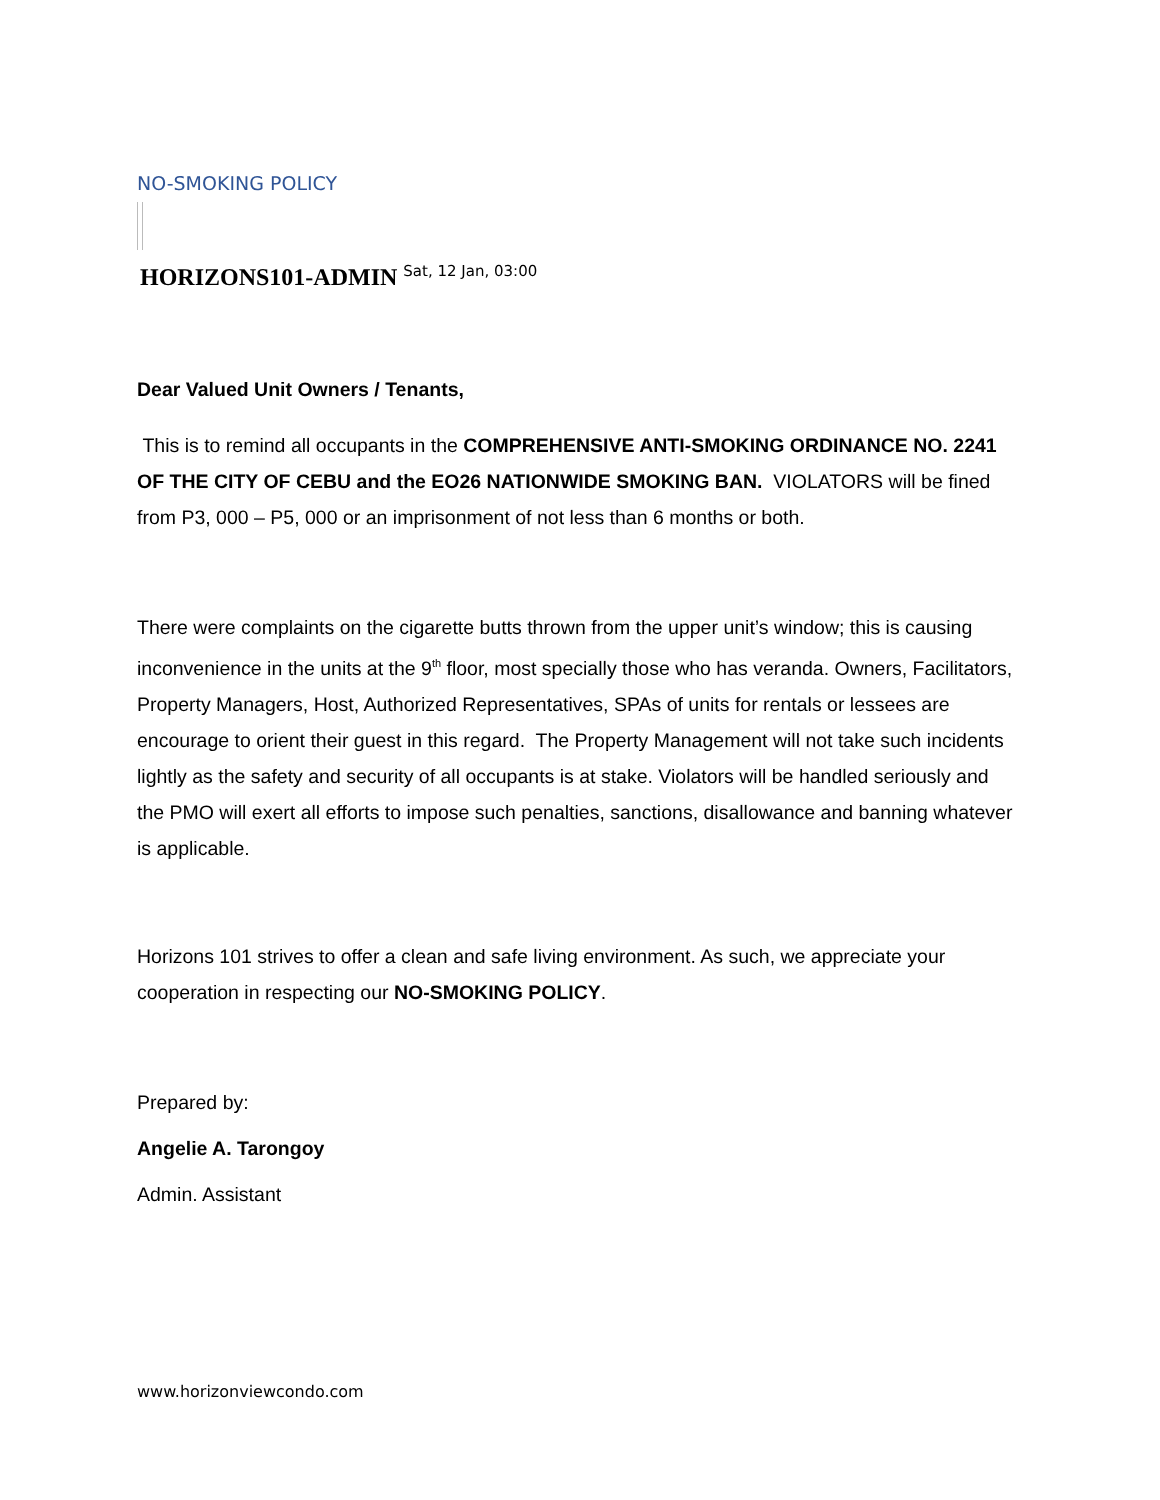NO-SMOKING POLICY
HORIZONS101-ADMIN <sup>Sat, 12 Jan, 03:00</sup>
Dear Valued Unit Owners / Tenants,
This is to remind all occupants in the COMPREHENSIVE ANTI-SMOKING ORDINANCE NO. 2241 OF THE CITY OF CEBU and the EO26 NATIONWIDE SMOKING BAN. VIOLATORS will be fined from P3, 000 – P5, 000 or an imprisonment of not less than 6 months or both.
There were complaints on the cigarette butts thrown from the upper unit’s window; this is causing inconvenience in the units at the 9<sup>th</sup> floor, most specially those who has veranda. Owners, Facilitators, Property Managers, Host, Authorized Representatives, SPAs of units for rentals or lessees are encourage to orient their guest in this regard. The Property Management will not take such incidents lightly as the safety and security of all occupants is at stake. Violators will be handled seriously and the PMO will exert all efforts to impose such penalties, sanctions, disallowance and banning whatever is applicable.
Horizons 101 strives to offer a clean and safe living environment. As such, we appreciate your cooperation in respecting our NO-SMOKING POLICY.
Prepared by:
Angelie A. Tarongoy
Admin. Assistant
www.horizonviewcondo.com